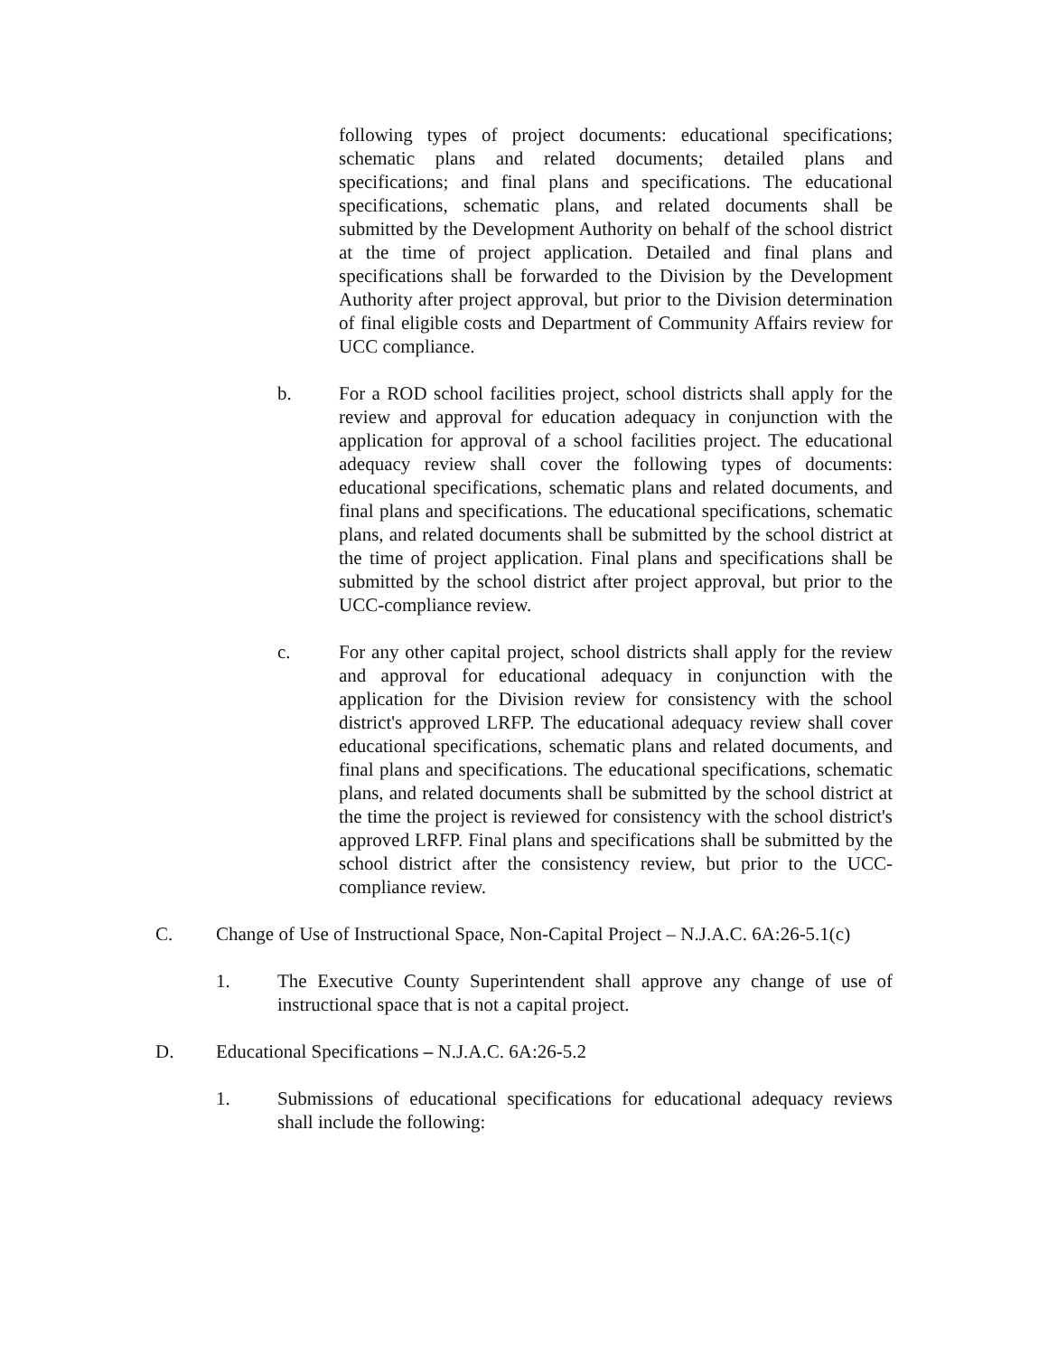following types of project documents: educational specifications; schematic plans and related documents; detailed plans and specifications; and final plans and specifications. The educational specifications, schematic plans, and related documents shall be submitted by the Development Authority on behalf of the school district at the time of project application. Detailed and final plans and specifications shall be forwarded to the Division by the Development Authority after project approval, but prior to the Division determination of final eligible costs and Department of Community Affairs review for UCC compliance.
b. For a ROD school facilities project, school districts shall apply for the review and approval for education adequacy in conjunction with the application for approval of a school facilities project. The educational adequacy review shall cover the following types of documents: educational specifications, schematic plans and related documents, and final plans and specifications. The educational specifications, schematic plans, and related documents shall be submitted by the school district at the time of project application. Final plans and specifications shall be submitted by the school district after project approval, but prior to the UCC-compliance review.
c. For any other capital project, school districts shall apply for the review and approval for educational adequacy in conjunction with the application for the Division review for consistency with the school district's approved LRFP. The educational adequacy review shall cover educational specifications, schematic plans and related documents, and final plans and specifications. The educational specifications, schematic plans, and related documents shall be submitted by the school district at the time the project is reviewed for consistency with the school district's approved LRFP. Final plans and specifications shall be submitted by the school district after the consistency review, but prior to the UCC-compliance review.
C. Change of Use of Instructional Space, Non-Capital Project – N.J.A.C. 6A:26-5.1(c)
1. The Executive County Superintendent shall approve any change of use of instructional space that is not a capital project.
D. Educational Specifications – N.J.A.C. 6A:26-5.2
1. Submissions of educational specifications for educational adequacy reviews shall include the following: